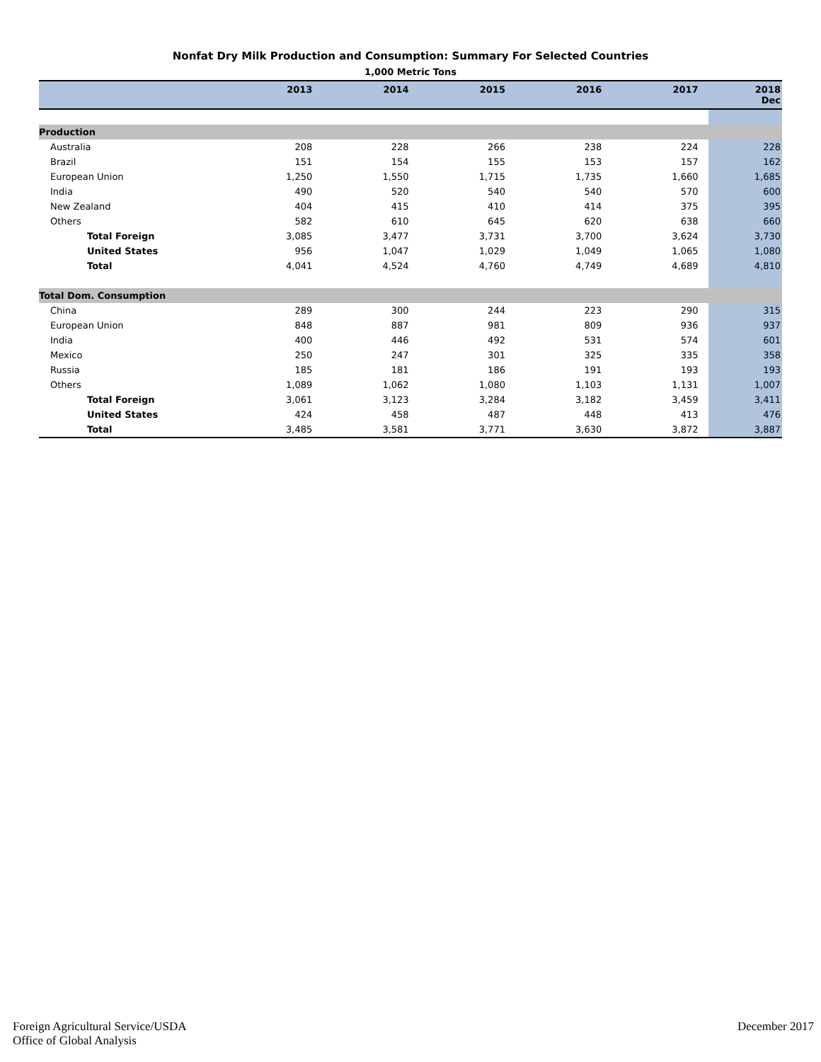Nonfat Dry Milk Production and Consumption: Summary For Selected Countries
1,000 Metric Tons
| | 2013 | 2014 | 2015 | 2016 | 2017 | 2018 Dec |
| --- | --- | --- | --- | --- | --- | --- |
| Production | | | | | | |
| Australia | 208 | 228 | 266 | 238 | 224 | 228 |
| Brazil | 151 | 154 | 155 | 153 | 157 | 162 |
| European Union | 1,250 | 1,550 | 1,715 | 1,735 | 1,660 | 1,685 |
| India | 490 | 520 | 540 | 540 | 570 | 600 |
| New Zealand | 404 | 415 | 410 | 414 | 375 | 395 |
| Others | 582 | 610 | 645 | 620 | 638 | 660 |
| Total Foreign | 3,085 | 3,477 | 3,731 | 3,700 | 3,624 | 3,730 |
| United States | 956 | 1,047 | 1,029 | 1,049 | 1,065 | 1,080 |
| Total | 4,041 | 4,524 | 4,760 | 4,749 | 4,689 | 4,810 |
| Total Dom. Consumption | | | | | | |
| China | 289 | 300 | 244 | 223 | 290 | 315 |
| European Union | 848 | 887 | 981 | 809 | 936 | 937 |
| India | 400 | 446 | 492 | 531 | 574 | 601 |
| Mexico | 250 | 247 | 301 | 325 | 335 | 358 |
| Russia | 185 | 181 | 186 | 191 | 193 | 193 |
| Others | 1,089 | 1,062 | 1,080 | 1,103 | 1,131 | 1,007 |
| Total Foreign | 3,061 | 3,123 | 3,284 | 3,182 | 3,459 | 3,411 |
| United States | 424 | 458 | 487 | 448 | 413 | 476 |
| Total | 3,485 | 3,581 | 3,771 | 3,630 | 3,872 | 3,887 |
Foreign Agricultural Service/USDA
Office of Global Analysis
December 2017